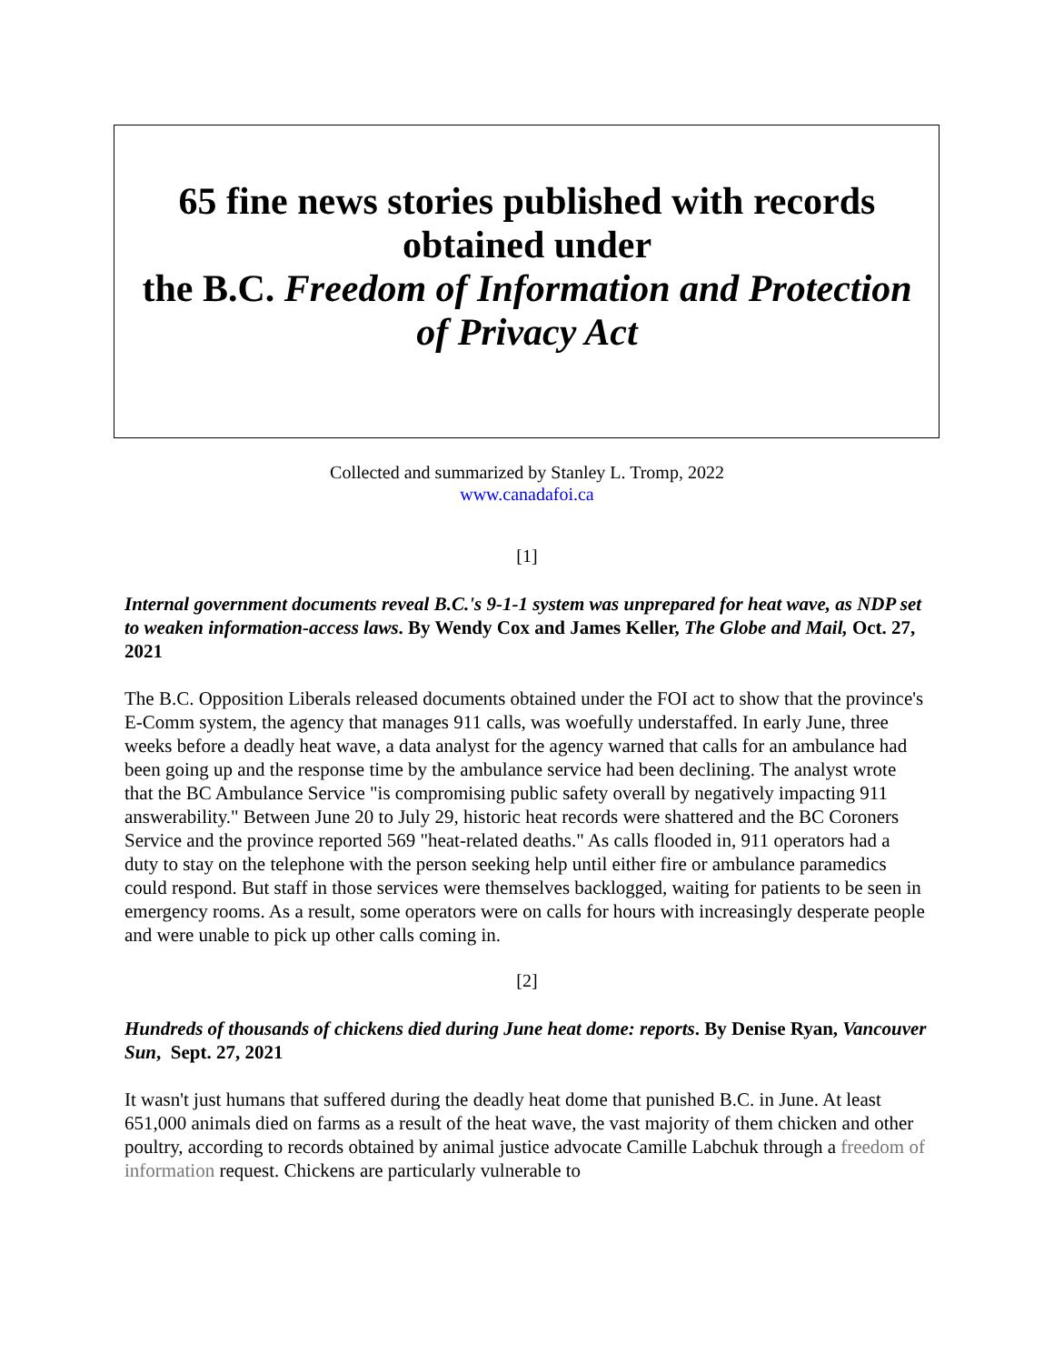65 fine news stories published with records obtained under
the B.C. Freedom of Information and Protection of Privacy Act
Collected and summarized by Stanley L. Tromp, 2022
www.canadafoi.ca
[1]
Internal government documents reveal B.C.'s 9-1-1 system was unprepared for heat wave, as NDP set to weaken information-access laws. By Wendy Cox and James Keller, The Globe and Mail, Oct. 27, 2021
The B.C. Opposition Liberals released documents obtained under the FOI act to show that the province's E-Comm system, the agency that manages 911 calls, was woefully understaffed. In early June, three weeks before a deadly heat wave, a data analyst for the agency warned that calls for an ambulance had been going up and the response time by the ambulance service had been declining. The analyst wrote that the BC Ambulance Service "is compromising public safety overall by negatively impacting 911 answerability." Between June 20 to July 29, historic heat records were shattered and the BC Coroners Service and the province reported 569 "heat-related deaths." As calls flooded in, 911 operators had a duty to stay on the telephone with the person seeking help until either fire or ambulance paramedics could respond. But staff in those services were themselves backlogged, waiting for patients to be seen in emergency rooms. As a result, some operators were on calls for hours with increasingly desperate people and were unable to pick up other calls coming in.
[2]
Hundreds of thousands of chickens died during June heat dome: reports. By Denise Ryan, Vancouver Sun, Sept. 27, 2021
It wasn't just humans that suffered during the deadly heat dome that punished B.C. in June. At least 651,000 animals died on farms as a result of the heat wave, the vast majority of them chicken and other poultry, according to records obtained by animal justice advocate Camille Labchuk through a freedom of information request. Chickens are particularly vulnerable to